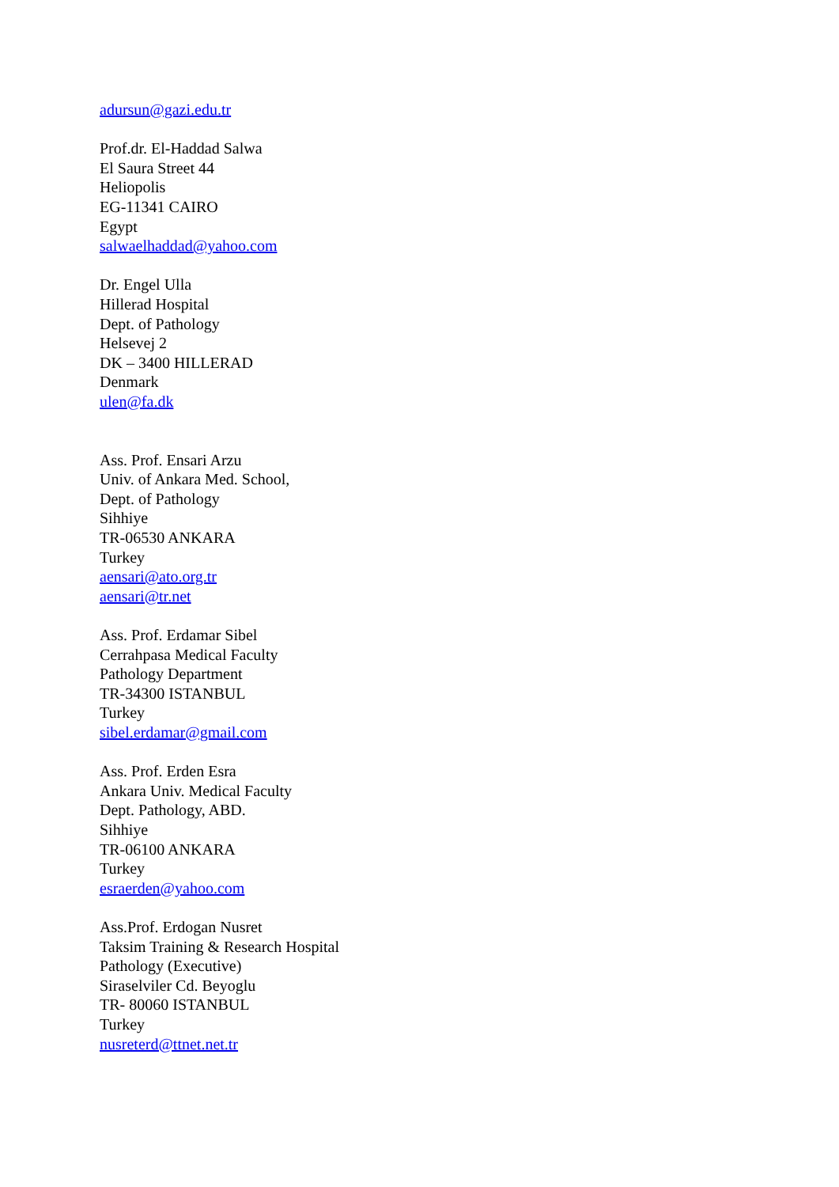adursun@gazi.edu.tr
Prof.dr. El-Haddad Salwa
El Saura Street 44
Heliopolis
EG-11341 CAIRO
Egypt
salwaelhaddad@yahoo.com
Dr. Engel Ulla
Hillerad Hospital
Dept. of Pathology
Helsevej 2
DK – 3400 HILLERAD
Denmark
ulen@fa.dk
Ass. Prof. Ensari Arzu
Univ. of Ankara Med. School,
Dept. of Pathology
Sihhiye
TR-06530 ANKARA
Turkey
aensari@ato.org.tr
aensari@tr.net
Ass. Prof. Erdamar Sibel
Cerrahpasa Medical Faculty
Pathology Department
TR-34300 ISTANBUL
Turkey
sibel.erdamar@gmail.com
Ass. Prof. Erden Esra
Ankara Univ. Medical Faculty
Dept. Pathology, ABD.
Sihhiye
TR-06100 ANKARA
Turkey
esraerden@yahoo.com
Ass.Prof. Erdogan Nusret
Taksim Training & Research Hospital
Pathology (Executive)
Siraselviler Cd. Beyoglu
TR- 80060 ISTANBUL
Turkey
nusreterd@ttnet.net.tr